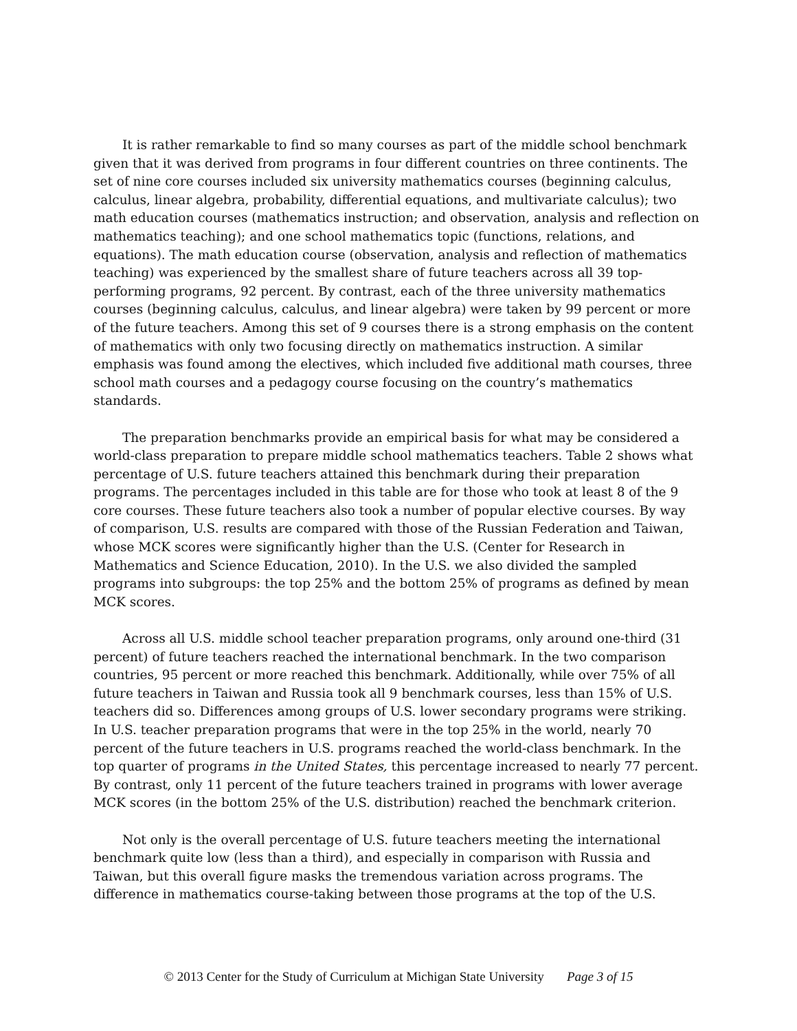It is rather remarkable to find so many courses as part of the middle school benchmark given that it was derived from programs in four different countries on three continents. The set of nine core courses included six university mathematics courses (beginning calculus, calculus, linear algebra, probability, differential equations, and multivariate calculus); two math education courses (mathematics instruction; and observation, analysis and reflection on mathematics teaching); and one school mathematics topic (functions, relations, and equations). The math education course (observation, analysis and reflection of mathematics teaching) was experienced by the smallest share of future teachers across all 39 top-performing programs, 92 percent. By contrast, each of the three university mathematics courses (beginning calculus, calculus, and linear algebra) were taken by 99 percent or more of the future teachers. Among this set of 9 courses there is a strong emphasis on the content of mathematics with only two focusing directly on mathematics instruction. A similar emphasis was found among the electives, which included five additional math courses, three school math courses and a pedagogy course focusing on the country’s mathematics standards.
The preparation benchmarks provide an empirical basis for what may be considered a world-class preparation to prepare middle school mathematics teachers. Table 2 shows what percentage of U.S. future teachers attained this benchmark during their preparation programs. The percentages included in this table are for those who took at least 8 of the 9 core courses. These future teachers also took a number of popular elective courses. By way of comparison, U.S. results are compared with those of the Russian Federation and Taiwan, whose MCK scores were significantly higher than the U.S. (Center for Research in Mathematics and Science Education, 2010). In the U.S. we also divided the sampled programs into subgroups: the top 25% and the bottom 25% of programs as defined by mean MCK scores.
Across all U.S. middle school teacher preparation programs, only around one-third (31 percent) of future teachers reached the international benchmark. In the two comparison countries, 95 percent or more reached this benchmark. Additionally, while over 75% of all future teachers in Taiwan and Russia took all 9 benchmark courses, less than 15% of U.S. teachers did so. Differences among groups of U.S. lower secondary programs were striking. In U.S. teacher preparation programs that were in the top 25% in the world, nearly 70 percent of the future teachers in U.S. programs reached the world-class benchmark. In the top quarter of programs in the United States, this percentage increased to nearly 77 percent. By contrast, only 11 percent of the future teachers trained in programs with lower average MCK scores (in the bottom 25% of the U.S. distribution) reached the benchmark criterion.
Not only is the overall percentage of U.S. future teachers meeting the international benchmark quite low (less than a third), and especially in comparison with Russia and Taiwan, but this overall figure masks the tremendous variation across programs. The difference in mathematics course-taking between those programs at the top of the U.S.
© 2013 Center for the Study of Curriculum at Michigan State University Page 3 of 15